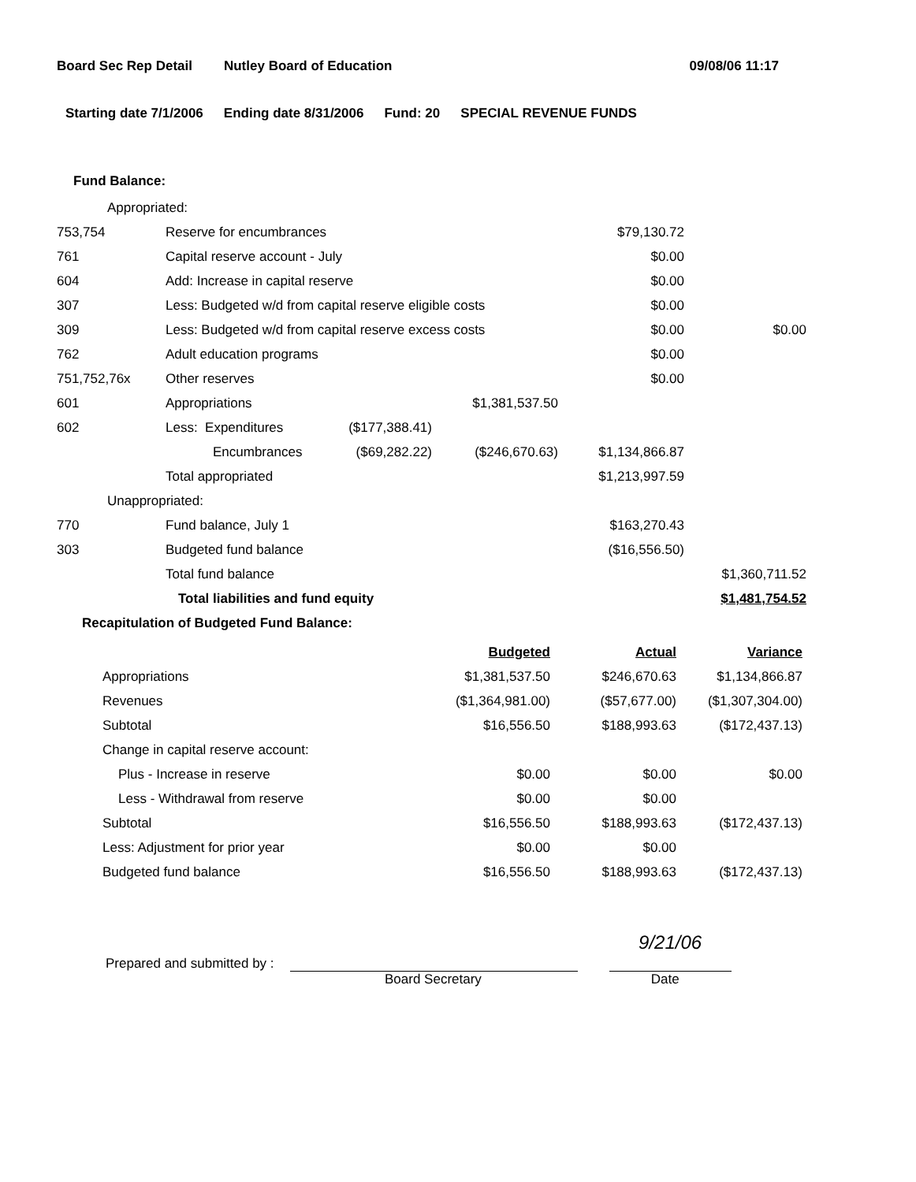Board Sec Rep Detail Nutley Board of Education 09/08/06 11:17
Starting date 7/1/2006 Ending date 8/31/2006 Fund: 20 SPECIAL REVENUE FUNDS
Fund Balance:
| Appropriated: | | | | | |
| 753,754 | Reserve for encumbrances | | | $79,130.72 | |
| 761 | Capital reserve account - July | | | $0.00 | |
| 604 | Add: Increase in capital reserve | | | $0.00 | |
| 307 | Less: Budgeted w/d from capital reserve eligible costs | | | $0.00 | |
| 309 | Less: Budgeted w/d from capital reserve excess costs | | | $0.00 | $0.00 |
| 762 | Adult education programs | | | $0.00 | |
| 751,752,76x | Other reserves | | | $0.00 | |
| 601 | Appropriations | | $1,381,537.50 | | |
| 602 | Less: Expenditures | ($177,388.41) | | | |
| | Encumbrances | ($69,282.22) | ($246,670.63) | $1,134,866.87 | |
| | Total appropriated | | | $1,213,997.59 | |
| Unappropriated: | | | | | |
| 770 | Fund balance, July 1 | | | $163,270.43 | |
| 303 | Budgeted fund balance | | | ($16,556.50) | |
| | Total fund balance | | | | $1,360,711.52 |
| | Total liabilities and fund equity | | | | $1,481,754.52 |
| Recapitulation of Budgeted Fund Balance: | | | | | |
| | Budgeted | Actual | Variance |
| Appropriations | $1,381,537.50 | $246,670.63 | $1,134,866.87 |
| Revenues | ($1,364,981.00) | ($57,677.00) | ($1,307,304.00) |
| Subtotal | $16,556.50 | $188,993.63 | ($172,437.13) |
| Change in capital reserve account: | | | |
| Plus - Increase in reserve | $0.00 | $0.00 | $0.00 |
| Less - Withdrawal from reserve | $0.00 | $0.00 | |
| Subtotal | $16,556.50 | $188,993.63 | ($172,437.13) |
| Less: Adjustment for prior year | $0.00 | $0.00 | |
| Budgeted fund balance | $16,556.50 | $188,993.63 | ($172,437.13) |
Prepared and submitted by :
9/21/06
Board Secretary Date